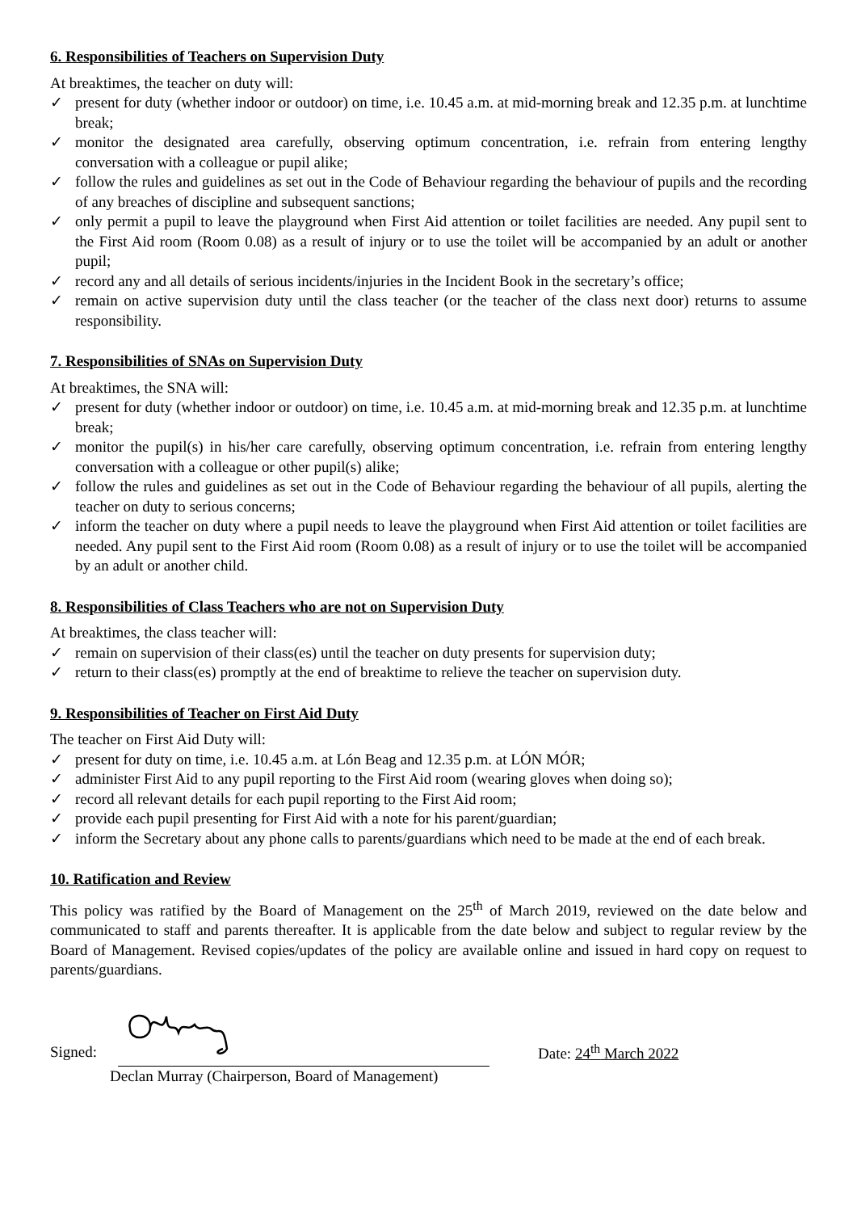6. Responsibilities of Teachers on Supervision Duty
At breaktimes, the teacher on duty will:
✓ present for duty (whether indoor or outdoor) on time, i.e. 10.45 a.m. at mid-morning break and 12.35 p.m. at lunchtime break;
✓ monitor the designated area carefully, observing optimum concentration, i.e. refrain from entering lengthy conversation with a colleague or pupil alike;
✓ follow the rules and guidelines as set out in the Code of Behaviour regarding the behaviour of pupils and the recording of any breaches of discipline and subsequent sanctions;
✓ only permit a pupil to leave the playground when First Aid attention or toilet facilities are needed. Any pupil sent to the First Aid room (Room 0.08) as a result of injury or to use the toilet will be accompanied by an adult or another pupil;
✓ record any and all details of serious incidents/injuries in the Incident Book in the secretary’s office;
✓ remain on active supervision duty until the class teacher (or the teacher of the class next door) returns to assume responsibility.
7. Responsibilities of SNAs on Supervision Duty
At breaktimes, the SNA will:
✓ present for duty (whether indoor or outdoor) on time, i.e. 10.45 a.m. at mid-morning break and 12.35 p.m. at lunchtime break;
✓ monitor the pupil(s) in his/her care carefully, observing optimum concentration, i.e. refrain from entering lengthy conversation with a colleague or other pupil(s) alike;
✓ follow the rules and guidelines as set out in the Code of Behaviour regarding the behaviour of all pupils, alerting the teacher on duty to serious concerns;
✓ inform the teacher on duty where a pupil needs to leave the playground when First Aid attention or toilet facilities are needed. Any pupil sent to the First Aid room (Room 0.08) as a result of injury or to use the toilet will be accompanied by an adult or another child.
8. Responsibilities of Class Teachers who are not on Supervision Duty
At breaktimes, the class teacher will:
✓ remain on supervision of their class(es) until the teacher on duty presents for supervision duty;
✓ return to their class(es) promptly at the end of breaktime to relieve the teacher on supervision duty.
9. Responsibilities of Teacher on First Aid Duty
The teacher on First Aid Duty will:
✓ present for duty on time, i.e. 10.45 a.m. at Lón Beag and 12.35 p.m. at LÓN MÓR;
✓ administer First Aid to any pupil reporting to the First Aid room (wearing gloves when doing so);
✓ record all relevant details for each pupil reporting to the First Aid room;
✓ provide each pupil presenting for First Aid with a note for his parent/guardian;
✓ inform the Secretary about any phone calls to parents/guardians which need to be made at the end of each break.
10. Ratification and Review
This policy was ratified by the Board of Management on the 25<sup>th</sup> of March 2019, reviewed on the date below and communicated to staff and parents thereafter. It is applicable from the date below and subject to regular review by the Board of Management. Revised copies/updates of the policy are available online and issued in hard copy on request to parents/guardians.
Signed:
Declan Murray (Chairperson, Board of Management)
Date: 24<sup>th</sup> March 2022